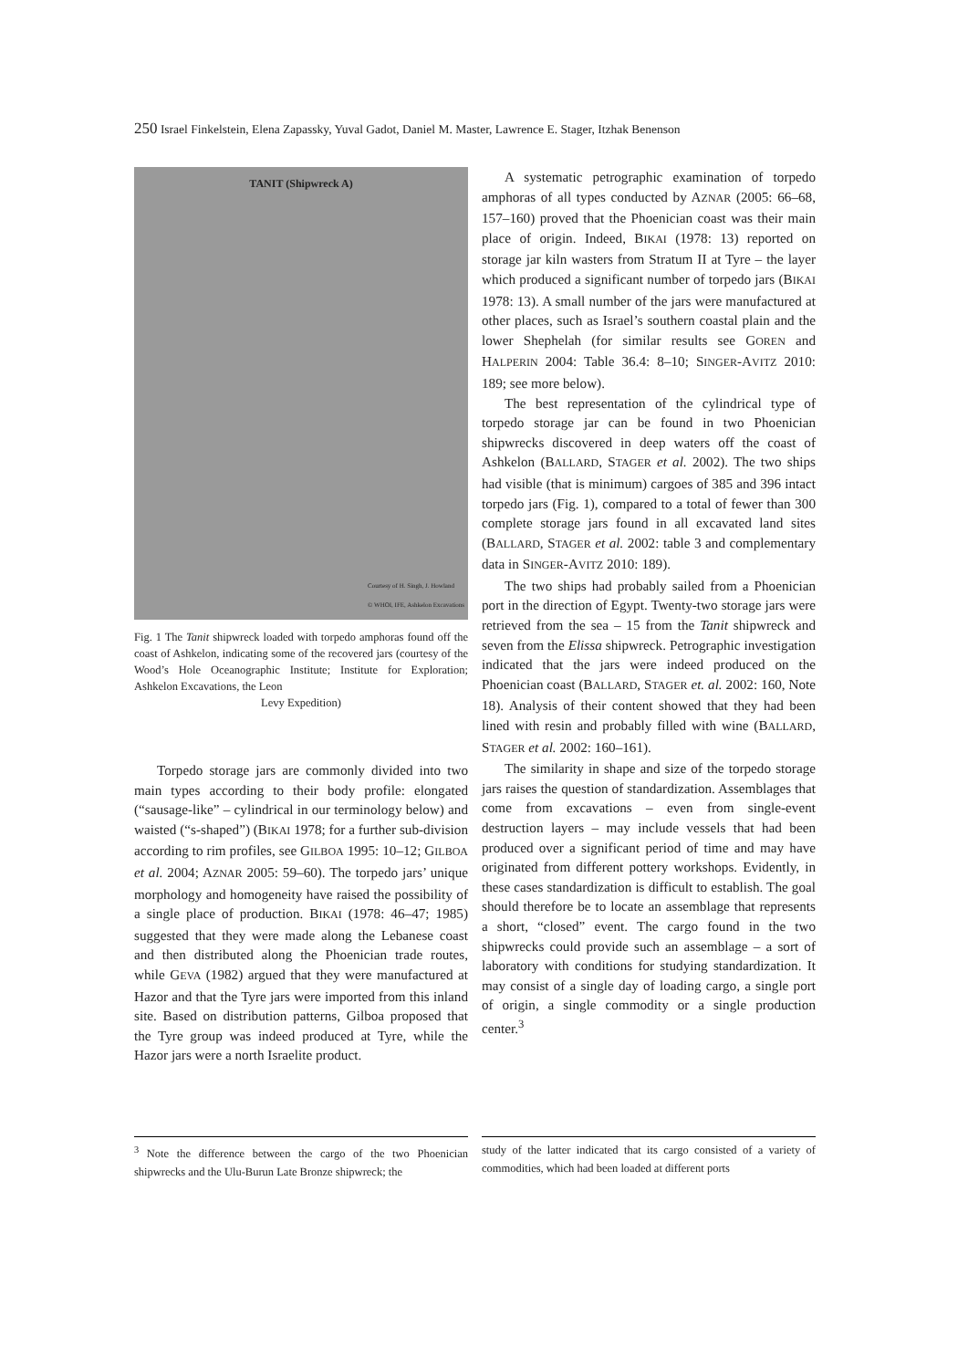250 Israel Finkelstein, Elena Zapassky, Yuval Gadot, Daniel M. Master, Lawrence E. Stager, Itzhak Benenson
TANIT (Shipwreck A)
Courtesy of H. Singh, J. Howland
© WHOI, IFE, Ashkelon Excavations
Fig. 1 The Tanit shipwreck loaded with torpedo amphoras found off the coast of Ashkelon, indicating some of the recovered jars (courtesy of the Wood’s Hole Oceanographic Institute; Institute for Exploration; Ashkelon Excavations, the Leon
Levy Expedition)
Torpedo storage jars are commonly divided into two main types according to their body profile: elongated (“sausage-like” – cylindrical in our terminology below) and waisted (“s-shaped”) (BIKAI 1978; for a further sub-division according to rim profiles, see GILBOA 1995: 10–12; GILBOA et al. 2004; AZNAR 2005: 59–60). The torpedo jars’ unique morphology and homogeneity have raised the possibility of a single place of production. BIKAI (1978: 46–47; 1985) suggested that they were made along the Lebanese coast and then distributed along the Phoenician trade routes, while GEVA (1982) argued that they were manufactured at Hazor and that the Tyre jars were imported from this inland site. Based on distribution patterns, Gilboa proposed that the Tyre group was indeed produced at Tyre, while the Hazor jars were a north Israelite product.
A systematic petrographic examination of torpedo amphoras of all types conducted by AZNAR (2005: 66–68, 157–160) proved that the Phoenician coast was their main place of origin. Indeed, BIKAI (1978: 13) reported on storage jar kiln wasters from Stratum II at Tyre – the layer which produced a significant number of torpedo jars (BIKAI 1978: 13). A small number of the jars were manufactured at other places, such as Israel’s southern coastal plain and the lower Shephelah (for similar results see GOREN and HALPERIN 2004: Table 36.4: 8–10; SINGER-AVITZ 2010: 189; see more below).
The best representation of the cylindrical type of torpedo storage jar can be found in two Phoenician shipwrecks discovered in deep waters off the coast of Ashkelon (BALLARD, STAGER et al. 2002). The two ships had visible (that is minimum) cargoes of 385 and 396 intact torpedo jars (Fig. 1), compared to a total of fewer than 300 complete storage jars found in all excavated land sites (BALLARD, STAGER et al. 2002: table 3 and complementary data in SINGER-AVITZ 2010: 189).
The two ships had probably sailed from a Phoenician port in the direction of Egypt. Twenty-two storage jars were retrieved from the sea – 15 from the Tanit shipwreck and seven from the Elissa shipwreck. Petrographic investigation indicated that the jars were indeed produced on the Phoenician coast (BALLARD, STAGER et. al. 2002: 160, Note 18). Analysis of their content showed that they had been lined with resin and probably filled with wine (BALLARD, STAGER et al. 2002: 160–161).
The similarity in shape and size of the torpedo storage jars raises the question of standardization. Assemblages that come from excavations – even from single-event destruction layers – may include vessels that had been produced over a significant period of time and may have originated from different pottery workshops. Evidently, in these cases standardization is difficult to establish. The goal should therefore be to locate an assemblage that represents a short, “closed” event. The cargo found in the two shipwrecks could provide such an assemblage – a sort of laboratory with conditions for studying standardization. It may consist of a single day of loading cargo, a single port of origin, a single commodity or a single production center.<sup>3</sup>
<sup>3</sup> Note the difference between the cargo of the two Phoenician shipwrecks and the Ulu-Burun Late Bronze shipwreck; the
study of the latter indicated that its cargo consisted of a variety of commodities, which had been loaded at different ports